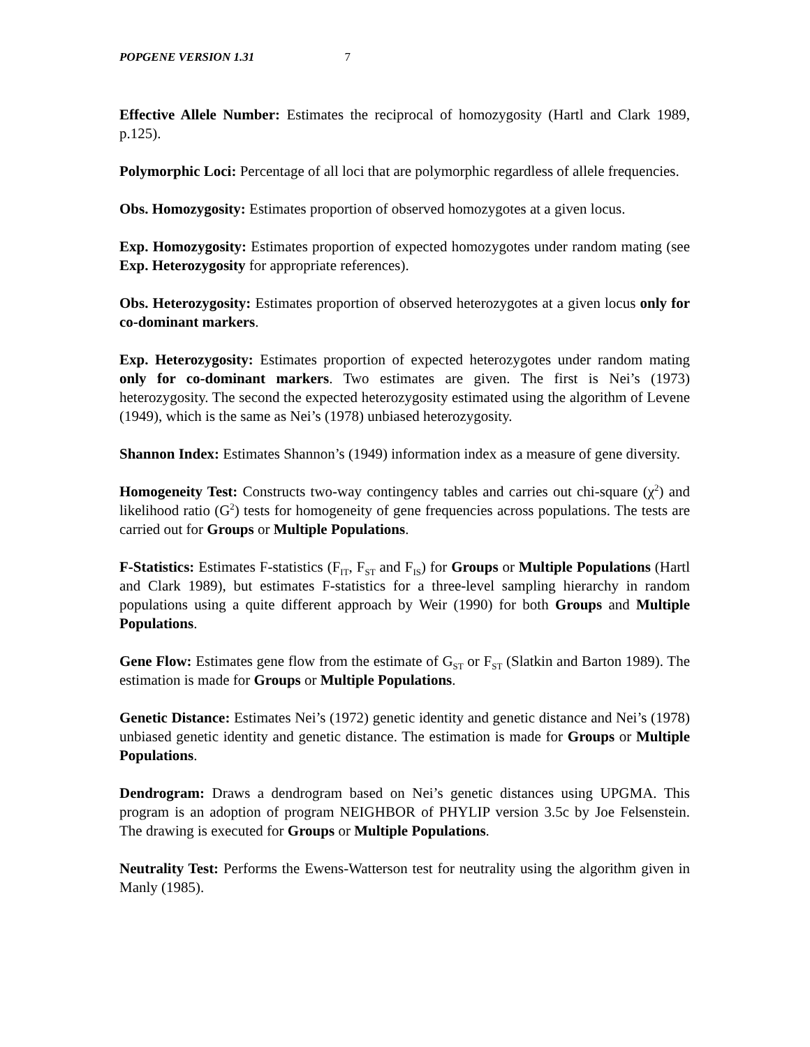POPGENE VERSION 1.31 7
Effective Allele Number: Estimates the reciprocal of homozygosity (Hartl and Clark 1989, p.125).
Polymorphic Loci: Percentage of all loci that are polymorphic regardless of allele frequencies.
Obs. Homozygosity: Estimates proportion of observed homozygotes at a given locus.
Exp. Homozygosity: Estimates proportion of expected homozygotes under random mating (see Exp. Heterozygosity for appropriate references).
Obs. Heterozygosity: Estimates proportion of observed heterozygotes at a given locus only for co-dominant markers.
Exp. Heterozygosity: Estimates proportion of expected heterozygotes under random mating only for co-dominant markers. Two estimates are given. The first is Nei’s (1973) heterozygosity. The second the expected heterozygosity estimated using the algorithm of Levene (1949), which is the same as Nei’s (1978) unbiased heterozygosity.
Shannon Index: Estimates Shannon’s (1949) information index as a measure of gene diversity.
Homogeneity Test: Constructs two-way contingency tables and carries out chi-square (χ<sup>2</sup>) and likelihood ratio (G<sup>2</sup>) tests for homogeneity of gene frequencies across populations. The tests are carried out for Groups or Multiple Populations.
F-Statistics: Estimates F-statistics (F<sub>IT</sub>, F<sub>ST</sub> and F<sub>IS</sub>) for Groups or Multiple Populations (Hartl and Clark 1989), but estimates F-statistics for a three-level sampling hierarchy in random populations using a quite different approach by Weir (1990) for both Groups and Multiple Populations.
Gene Flow: Estimates gene flow from the estimate of G<sub>ST</sub> or F<sub>ST</sub> (Slatkin and Barton 1989). The estimation is made for Groups or Multiple Populations.
Genetic Distance: Estimates Nei’s (1972) genetic identity and genetic distance and Nei’s (1978) unbiased genetic identity and genetic distance. The estimation is made for Groups or Multiple Populations.
Dendrogram: Draws a dendrogram based on Nei’s genetic distances using UPGMA. This program is an adoption of program NEIGHBOR of PHYLIP version 3.5c by Joe Felsenstein. The drawing is executed for Groups or Multiple Populations.
Neutrality Test: Performs the Ewens-Watterson test for neutrality using the algorithm given in Manly (1985).